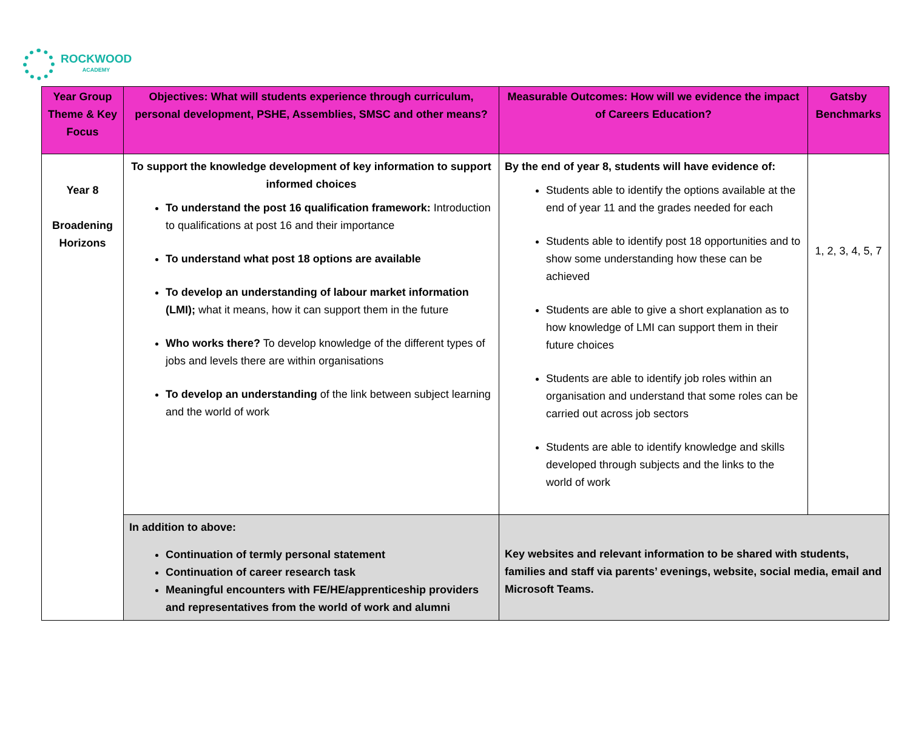ROCKWOOD
ACADEMY
| Year Group Theme & Key Focus | Objectives: What will students experience through curriculum, personal development, PSHE, Assemblies, SMSC and other means? | Measurable Outcomes: How will we evidence the impact of Careers Education? | Gatsby Benchmarks |
| --- | --- | --- | --- |
| Year 8 Broadening Horizons | To support the knowledge development of key information to support informed choices To understand the post 16 qualification framework: Introduction to qualifications at post 16 and their importance To understand what post 18 options are available To develop an understanding of labour market information (LMI); what it means, how it can support them in the future Who works there? To develop knowledge of the different types of jobs and levels there are within organisations To develop an understanding of the link between subject learning and the world of work | By the end of year 8, students will have evidence of: Students able to identify the options available at the end of year 11 and the grades needed for each Students able to identify post 18 opportunities and to show some understanding how these can be achieved Students are able to give a short explanation as to how knowledge of LMI can support them in their future choices Students are able to identify job roles within an organisation and understand that some roles can be carried out across job sectors Students are able to identify knowledge and skills developed through subjects and the links to the world of work | 1, 2, 3, 4, 5, 7 |
| | In addition to above: Continuation of termly personal statement Continuation of career research task Meaningful encounters with FE/HE/apprenticeship providers and representatives from the world of work and alumni | Key websites and relevant information to be shared with students, families and staff via parents’ evenings, website, social media, email and Microsoft Teams. | |